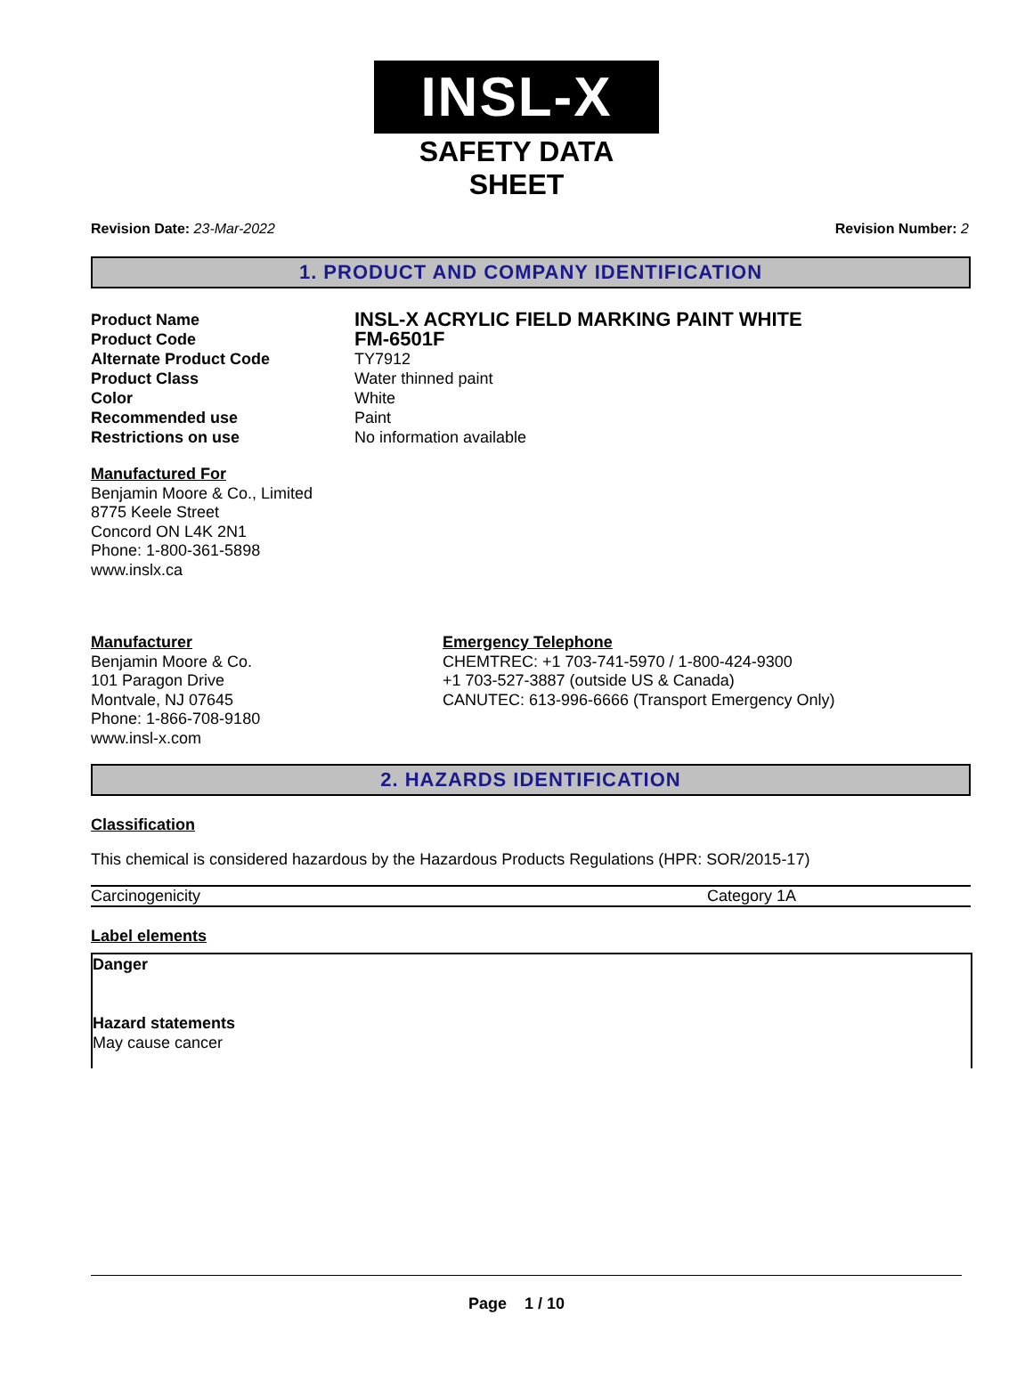INSL-X
SAFETY DATA SHEET
Revision Date: 23-Mar-2022 Revision Number: 2
1. PRODUCT AND COMPANY IDENTIFICATION
Product Name
INSL-X ACRYLIC FIELD MARKING PAINT WHITE
Product Code
FM-6501F
Alternate Product Code
TY7912
Product Class
Water thinned paint
Color
White
Recommended use
Paint
Restrictions on use
No information available
Manufactured For
Benjamin Moore & Co., Limited
8775 Keele Street
Concord ON L4K 2N1
Phone: 1-800-361-5898
www.inslx.ca
Manufacturer
Benjamin Moore & Co.
101 Paragon Drive
Montvale, NJ 07645
Phone: 1-866-708-9180
www.insl-x.com
Emergency Telephone
CHEMTREC: +1 703-741-5970 / 1-800-424-9300
+1 703-527-3887 (outside US & Canada)
CANUTEC: 613-996-6666 (Transport Emergency Only)
2. HAZARDS IDENTIFICATION
Classification
This chemical is considered hazardous by the Hazardous Products Regulations (HPR: SOR/2015-17)
| Carcinogenicity | Category 1A |
Label elements
Danger
Hazard statements
May cause cancer
Page 1 / 10